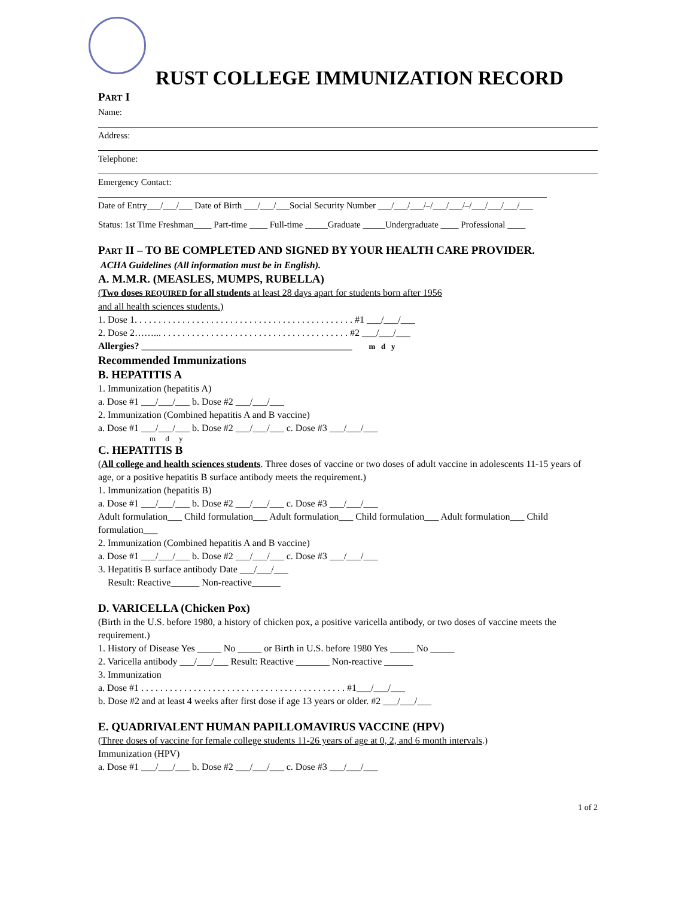RUST COLLEGE IMMUNIZATION RECORD
PART I
Name:
Address:
Telephone:
Emergency Contact:
Date of Entry___/___/___ Date of Birth ___/___/___Social Security Number ___/___/___/–/___/___/–/___/___/___/___
Status: 1st Time Freshman____ Part-time ____ Full-time _____Graduate _____Undergraduate ____ Professional ____
PART II – TO BE COMPLETED AND SIGNED BY YOUR HEALTH CARE PROVIDER.
ACHA Guidelines (All information must be in English).
A. M.M.R. (MEASLES, MUMPS, RUBELLA)
(Two doses REQUIRED for all students at least 28 days apart for students born after 1956
and all health sciences students.)
1. Dose 1. . . . . . . . . . . . . . . . . . . . . . . . . . . . . . . . . . . . . . . . . . . . . . #1 ___/___/___
2. Dose 2……... . . . . . . . . . . . . . . . . . . . . . . . . . . . . . . . . . . . . . . . #2 ___/___/___
Allergies? ____________________________________________ m d y
Recommended Immunizations
B. HEPATITIS A
1. Immunization (hepatitis A)
a. Dose #1 ___/___/___ b. Dose #2 ___/___/___
2. Immunization (Combined hepatitis A and B vaccine)
a. Dose #1 ___/___/___ b. Dose #2 ___/___/___ c. Dose #3 ___/___/___
m d y
C. HEPATITIS B
(All college and health sciences students. Three doses of vaccine or two doses of adult vaccine in adolescents 11-15 years of age, or a positive hepatitis B surface antibody meets the requirement.)
1. Immunization (hepatitis B)
a. Dose #1 ___/___/___ b. Dose #2 ___/___/___ c. Dose #3 ___/___/___
Adult formulation___ Child formulation___ Adult formulation___ Child formulation___ Adult formulation___ Child formulation___
2. Immunization (Combined hepatitis A and B vaccine)
a. Dose #1 ___/___/___ b. Dose #2 ___/___/___ c. Dose #3 ___/___/___
3. Hepatitis B surface antibody Date ___/___/___
Result: Reactive______ Non-reactive______
D. VARICELLA (Chicken Pox)
(Birth in the U.S. before 1980, a history of chicken pox, a positive varicella antibody, or two doses of vaccine meets the requirement.)
1. History of Disease Yes _____ No _____ or Birth in U.S. before 1980 Yes _____ No _____
2. Varicella antibody ___/___/___ Result: Reactive _______ Non-reactive ______
3. Immunization
a. Dose #1 . . . . . . . . . . . . . . . . . . . . . . . . . . . . . . . . . . . . . . . . . . . #1___/___/___
b. Dose #2 and at least 4 weeks after first dose if age 13 years or older. #2 ___/___/___
E. QUADRIVALENT HUMAN PAPILLOMAVIRUS VACCINE (HPV)
(Three doses of vaccine for female college students 11-26 years of age at 0, 2, and 6 month intervals.)
Immunization (HPV)
a. Dose #1 ___/___/___ b. Dose #2 ___/___/___ c. Dose #3 ___/___/___
1 of 2